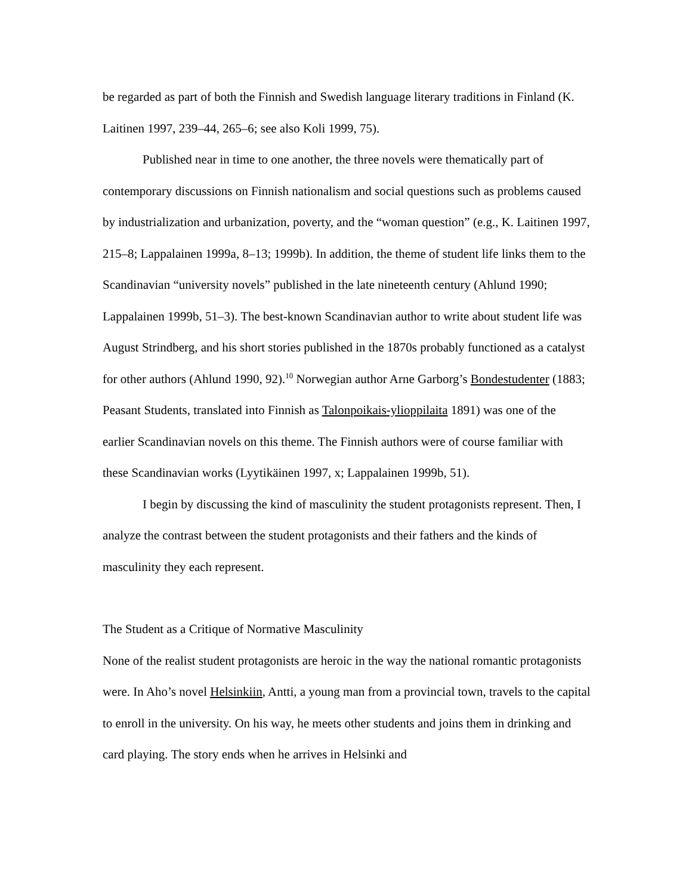be regarded as part of both the Finnish and Swedish language literary traditions in Finland (K. Laitinen 1997, 239–44, 265–6; see also Koli 1999, 75).
Published near in time to one another, the three novels were thematically part of contemporary discussions on Finnish nationalism and social questions such as problems caused by industrialization and urbanization, poverty, and the “woman question” (e.g., K. Laitinen 1997, 215–8; Lappalainen 1999a, 8–13; 1999b). In addition, the theme of student life links them to the Scandinavian “university novels” published in the late nineteenth century (Ahlund 1990; Lappalainen 1999b, 51–3). The best-known Scandinavian author to write about student life was August Strindberg, and his short stories published in the 1870s probably functioned as a catalyst for other authors (Ahlund 1990, 92).<sup>10</sup> Norwegian author Arne Garborg’s Bondestudenter (1883; Peasant Students, translated into Finnish as Talonpoikais-ylioppilaita 1891) was one of the earlier Scandinavian novels on this theme. The Finnish authors were of course familiar with these Scandinavian works (Lyytikäinen 1997, x; Lappalainen 1999b, 51).
I begin by discussing the kind of masculinity the student protagonists represent. Then, I analyze the contrast between the student protagonists and their fathers and the kinds of masculinity they each represent.
The Student as a Critique of Normative Masculinity
None of the realist student protagonists are heroic in the way the national romantic protagonists were. In Aho’s novel Helsinkiin, Antti, a young man from a provincial town, travels to the capital to enroll in the university. On his way, he meets other students and joins them in drinking and card playing. The story ends when he arrives in Helsinki and